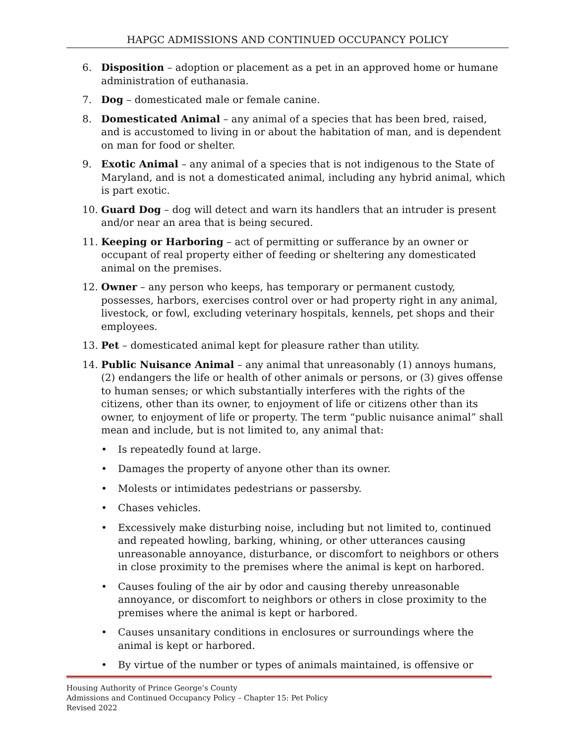HAPGC ADMISSIONS AND CONTINUED OCCUPANCY POLICY
6. Disposition – adoption or placement as a pet in an approved home or humane administration of euthanasia.
7. Dog – domesticated male or female canine.
8. Domesticated Animal – any animal of a species that has been bred, raised, and is accustomed to living in or about the habitation of man, and is dependent on man for food or shelter.
9. Exotic Animal – any animal of a species that is not indigenous to the State of Maryland, and is not a domesticated animal, including any hybrid animal, which is part exotic.
10. Guard Dog – dog will detect and warn its handlers that an intruder is present and/or near an area that is being secured.
11. Keeping or Harboring – act of permitting or sufferance by an owner or occupant of real property either of feeding or sheltering any domesticated animal on the premises.
12. Owner – any person who keeps, has temporary or permanent custody, possesses, harbors, exercises control over or had property right in any animal, livestock, or fowl, excluding veterinary hospitals, kennels, pet shops and their employees.
13. Pet – domesticated animal kept for pleasure rather than utility.
14. Public Nuisance Animal – any animal that unreasonably (1) annoys humans, (2) endangers the life or health of other animals or persons, or (3) gives offense to human senses; or which substantially interferes with the rights of the citizens, other than its owner, to enjoyment of life or citizens other than its owner, to enjoyment of life or property. The term “public nuisance animal” shall mean and include, but is not limited to, any animal that:
• Is repeatedly found at large.
• Damages the property of anyone other than its owner.
• Molests or intimidates pedestrians or passersby.
• Chases vehicles.
• Excessively make disturbing noise, including but not limited to, continued and repeated howling, barking, whining, or other utterances causing unreasonable annoyance, disturbance, or discomfort to neighbors or others in close proximity to the premises where the animal is kept on harbored.
• Causes fouling of the air by odor and causing thereby unreasonable annoyance, or discomfort to neighbors or others in close proximity to the premises where the animal is kept or harbored.
• Causes unsanitary conditions in enclosures or surroundings where the animal is kept or harbored.
• By virtue of the number or types of animals maintained, is offensive or
Housing Authority of Prince George’s County
Admissions and Continued Occupancy Policy – Chapter 15: Pet Policy
Revised 2022